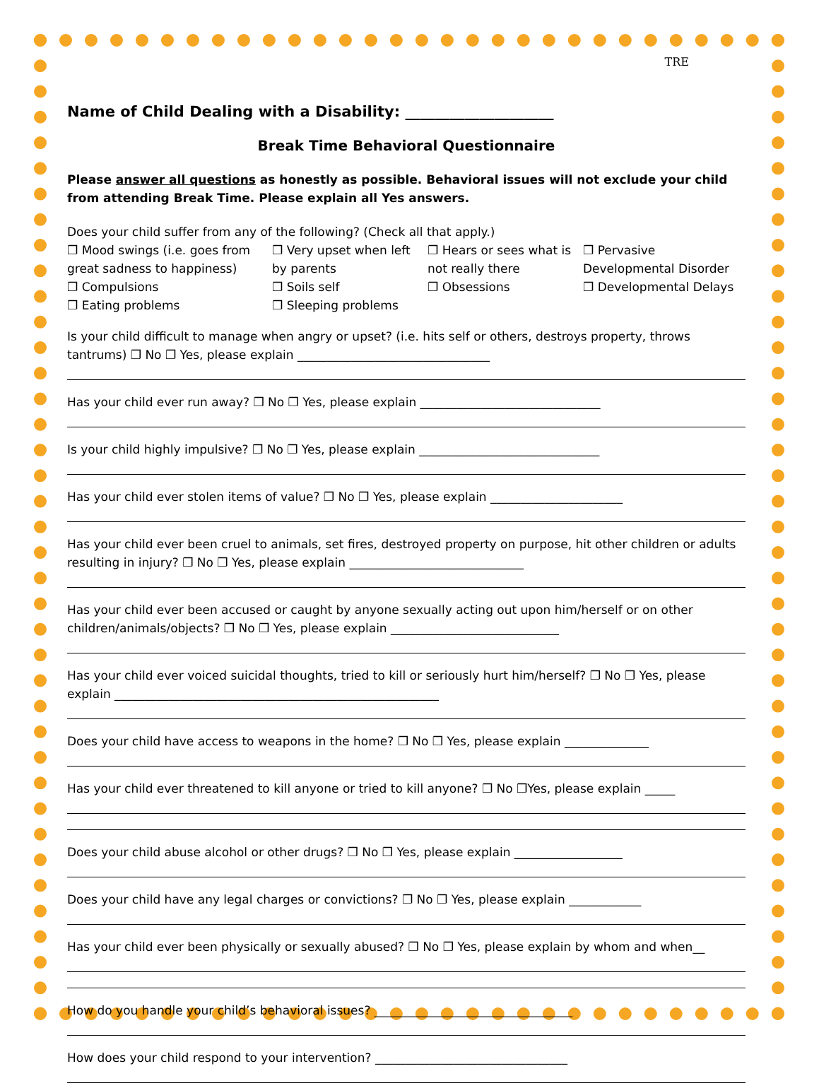TRE
Name of Child Dealing with a Disability: ____________________
Break Time Behavioral Questionnaire
Please answer all questions as honestly as possible. Behavioral issues will not exclude your child from attending Break Time. Please explain all Yes answers.
Does your child suffer from any of the following? (Check all that apply.)
❐ Mood swings (i.e. goes from great sadness to happiness)
❐ Very upset when left by parents
❐ Hears or sees what is not really there
❐ Pervasive Developmental Disorder
❐ Compulsions
❐ Soils self
❐ Obsessions
❐ Developmental Delays
❐ Eating problems
❐ Sleeping problems
Is your child difficult to manage when angry or upset? (i.e. hits self or others, destroys property, throws tantrums) ❐ No ❐ Yes, please explain ________________________________
Has your child ever run away? ❐ No ❐ Yes, please explain ______________________________
Is your child highly impulsive? ❐ No ❐ Yes, please explain ______________________________
Has your child ever stolen items of value? ❐ No ❐ Yes, please explain ______________________
Has your child ever been cruel to animals, set fires, destroyed property on purpose, hit other children or adults resulting in injury? ❐ No ❐ Yes, please explain _____________________________
Has your child ever been accused or caught by anyone sexually acting out upon him/herself or on other children/animals/objects? ❐ No ❐ Yes, please explain ____________________________
Has your child ever voiced suicidal thoughts, tried to kill or seriously hurt him/herself? ❐ No ❐ Yes, please explain ______________________________________________________
Does your child have access to weapons in the home? ❐ No ❐ Yes, please explain ______________
Has your child ever threatened to kill anyone or tried to kill anyone? ❐ No ❐Yes, please explain _____
Does your child abuse alcohol or other drugs? ❐ No ❐ Yes, please explain __________________
Does your child have any legal charges or convictions? ❐ No ❐ Yes, please explain ____________
Has your child ever been physically or sexually abused? ❐ No ❐ Yes, please explain by whom and when__
How do you handle your child’s behavioral issues? _________________________________
How does your child respond to your intervention? ________________________________